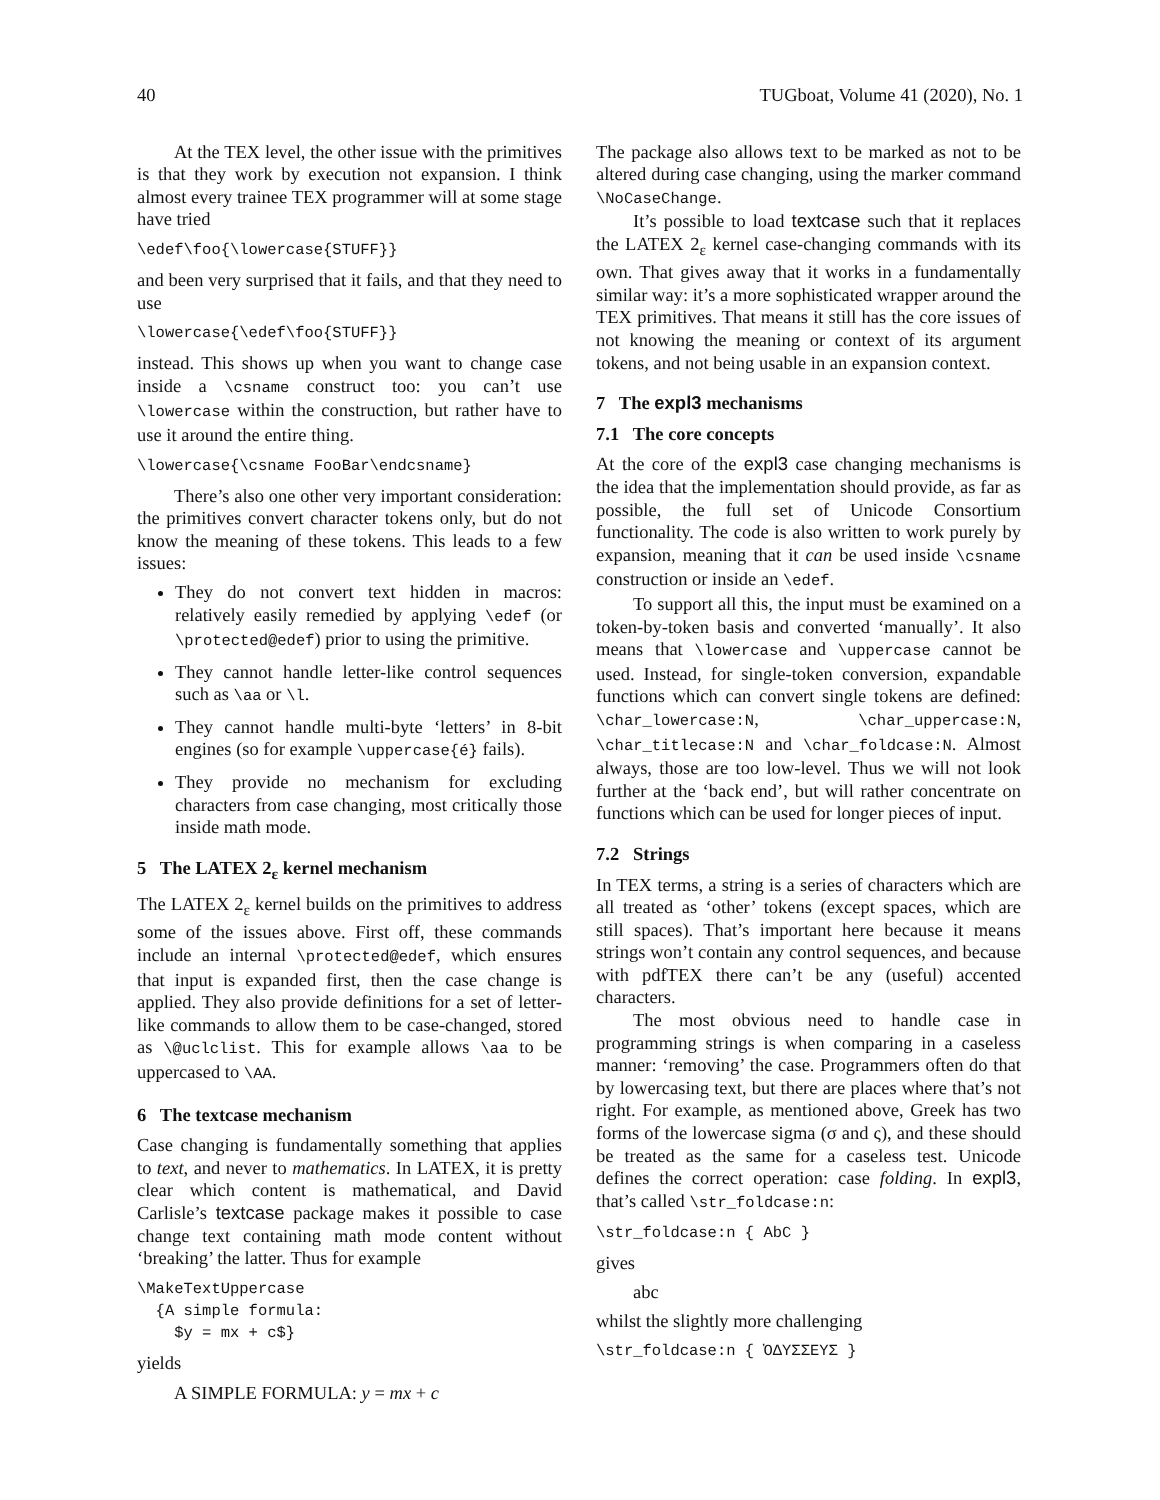40 TUGboat, Volume 41 (2020), No. 1
At the TEX level, the other issue with the primitives is that they work by execution not expansion. I think almost every trainee TEX programmer will at some stage have tried
\edef\foo{\lowercase{STUFF}}
and been very surprised that it fails, and that they need to use
\lowercase{\edef\foo{STUFF}}
instead. This shows up when you want to change case inside a \csname construct too: you can’t use \lowercase within the construction, but rather have to use it around the entire thing.
\lowercase{\csname FooBar\endcsname}
There’s also one other very important consideration: the primitives convert character tokens only, but do not know the meaning of these tokens. This leads to a few issues:
They do not convert text hidden in macros: relatively easily remedied by applying \edef (or \protected@edef) prior to using the primitive.
They cannot handle letter-like control sequences such as \aa or \l.
They cannot handle multi-byte ‘letters’ in 8-bit engines (so for example \uppercase{é} fails).
They provide no mechanism for excluding characters from case changing, most critically those inside math mode.
5 The LATEX 2<sub>ε</sub> kernel mechanism
The LATEX 2<sub>ε</sub> kernel builds on the primitives to address some of the issues above. First off, these commands include an internal \protected@edef, which ensures that input is expanded first, then the case change is applied. They also provide definitions for a set of letter-like commands to allow them to be case-changed, stored as \@uclclist. This for example allows \aa to be uppercased to \AA.
6 The textcase mechanism
Case changing is fundamentally something that applies to text, and never to mathematics. In LATEX, it is pretty clear which content is mathematical, and David Carlisle’s textcase package makes it possible to case change text containing math mode content without ‘breaking’ the latter. Thus for example
\MakeTextUppercase
  {A simple formula:
    $y = mx + c$}
yields
A SIMPLE FORMULA: y = mx + c
The package also allows text to be marked as not to be altered during case changing, using the marker command \NoCaseChange.
It’s possible to load textcase such that it replaces the LATEX 2<sub>ε</sub> kernel case-changing commands with its own. That gives away that it works in a fundamentally similar way: it’s a more sophisticated wrapper around the TEX primitives. That means it still has the core issues of not knowing the meaning or context of its argument tokens, and not being usable in an expansion context.
7 The expl3 mechanisms
7.1 The core concepts
At the core of the expl3 case changing mechanisms is the idea that the implementation should provide, as far as possible, the full set of Unicode Consortium functionality. The code is also written to work purely by expansion, meaning that it can be used inside \csname construction or inside an \edef.
To support all this, the input must be examined on a token-by-token basis and converted ‘manually’. It also means that \lowercase and \uppercase cannot be used. Instead, for single-token conversion, expandable functions which can convert single tokens are defined: \char_lowercase:N, \char_uppercase:N, \char_titlecase:N and \char_foldcase:N. Almost always, those are too low-level. Thus we will not look further at the ‘back end’, but will rather concentrate on functions which can be used for longer pieces of input.
7.2 Strings
In TEX terms, a string is a series of characters which are all treated as ‘other’ tokens (except spaces, which are still spaces). That’s important here because it means strings won’t contain any control sequences, and because with pdfTEX there can’t be any (useful) accented characters.
The most obvious need to handle case in programming strings is when comparing in a caseless manner: ‘removing’ the case. Programmers often do that by lowercasing text, but there are places where that’s not right. For example, as mentioned above, Greek has two forms of the lowercase sigma (σ and ς), and these should be treated as the same for a caseless test. Unicode defines the correct operation: case folding. In expl3, that’s called \str_foldcase:n:
\str_foldcase:n { AbC }
gives
abc
whilst the slightly more challenging
\str_foldcase:n { ὈΔΥΣΣΕΥΣ }